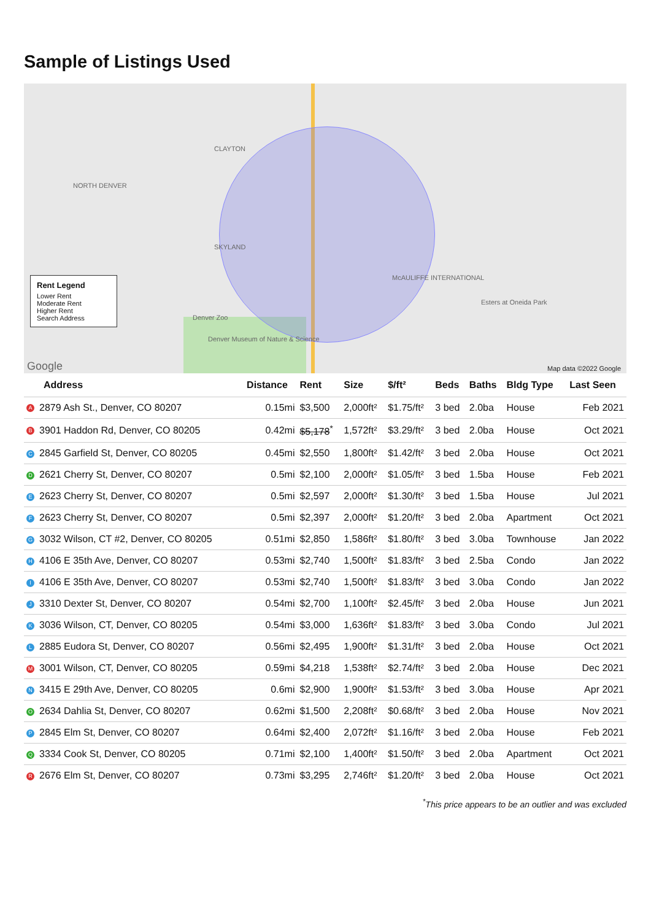Sample of Listings Used
NORTH DENVER
CLAYTON
SKYLAND
McAULIFFE INTERNATIONAL
Denver Zoo
Denver Museum of Nature & Science
Esters at Oneida Park
Google Map data ©2022 Google
Rent Legend
Lower Rent
Moderate Rent
Higher Rent
Search Address
| Address | Distance | Rent | Size | $/ft² | Beds | Baths | Bldg Type | Last Seen |
| --- | --- | --- | --- | --- | --- | --- | --- | --- |
| A 2879 Ash St., Denver, CO 80207 | 0.15mi | $3,500 | 2,000ft² | $1.75/ft² | 3 bed | 2.0ba | House | Feb 2021 |
| B 3901 Haddon Rd, Denver, CO 80205 | 0.42mi | $5,178<sup>*</sup> | 1,572ft² | $3.29/ft² | 3 bed | 2.0ba | House | Oct 2021 |
| C 2845 Garfield St, Denver, CO 80205 | 0.45mi | $2,550 | 1,800ft² | $1.42/ft² | 3 bed | 2.0ba | House | Oct 2021 |
| D 2621 Cherry St, Denver, CO 80207 | 0.5mi | $2,100 | 2,000ft² | $1.05/ft² | 3 bed | 1.5ba | House | Feb 2021 |
| E 2623 Cherry St, Denver, CO 80207 | 0.5mi | $2,597 | 2,000ft² | $1.30/ft² | 3 bed | 1.5ba | House | Jul 2021 |
| F 2623 Cherry St, Denver, CO 80207 | 0.5mi | $2,397 | 2,000ft² | $1.20/ft² | 3 bed | 2.0ba | Apartment | Oct 2021 |
| G 3032 Wilson, CT #2, Denver, CO 80205 | 0.51mi | $2,850 | 1,586ft² | $1.80/ft² | 3 bed | 3.0ba | Townhouse | Jan 2022 |
| H 4106 E 35th Ave, Denver, CO 80207 | 0.53mi | $2,740 | 1,500ft² | $1.83/ft² | 3 bed | 2.5ba | Condo | Jan 2022 |
| I 4106 E 35th Ave, Denver, CO 80207 | 0.53mi | $2,740 | 1,500ft² | $1.83/ft² | 3 bed | 3.0ba | Condo | Jan 2022 |
| J 3310 Dexter St, Denver, CO 80207 | 0.54mi | $2,700 | 1,100ft² | $2.45/ft² | 3 bed | 2.0ba | House | Jun 2021 |
| K 3036 Wilson, CT, Denver, CO 80205 | 0.54mi | $3,000 | 1,636ft² | $1.83/ft² | 3 bed | 3.0ba | Condo | Jul 2021 |
| L 2885 Eudora St, Denver, CO 80207 | 0.56mi | $2,495 | 1,900ft² | $1.31/ft² | 3 bed | 2.0ba | House | Oct 2021 |
| M 3001 Wilson, CT, Denver, CO 80205 | 0.59mi | $4,218 | 1,538ft² | $2.74/ft² | 3 bed | 2.0ba | House | Dec 2021 |
| N 3415 E 29th Ave, Denver, CO 80205 | 0.6mi | $2,900 | 1,900ft² | $1.53/ft² | 3 bed | 3.0ba | House | Apr 2021 |
| O 2634 Dahlia St, Denver, CO 80207 | 0.62mi | $1,500 | 2,208ft² | $0.68/ft² | 3 bed | 2.0ba | House | Nov 2021 |
| P 2845 Elm St, Denver, CO 80207 | 0.64mi | $2,400 | 2,072ft² | $1.16/ft² | 3 bed | 2.0ba | House | Feb 2021 |
| Q 3334 Cook St, Denver, CO 80205 | 0.71mi | $2,100 | 1,400ft² | $1.50/ft² | 3 bed | 2.0ba | Apartment | Oct 2021 |
| R 2676 Elm St, Denver, CO 80207 | 0.73mi | $3,295 | 2,746ft² | $1.20/ft² | 3 bed | 2.0ba | House | Oct 2021 |
<sup>*</sup> This price appears to be an outlier and was excluded